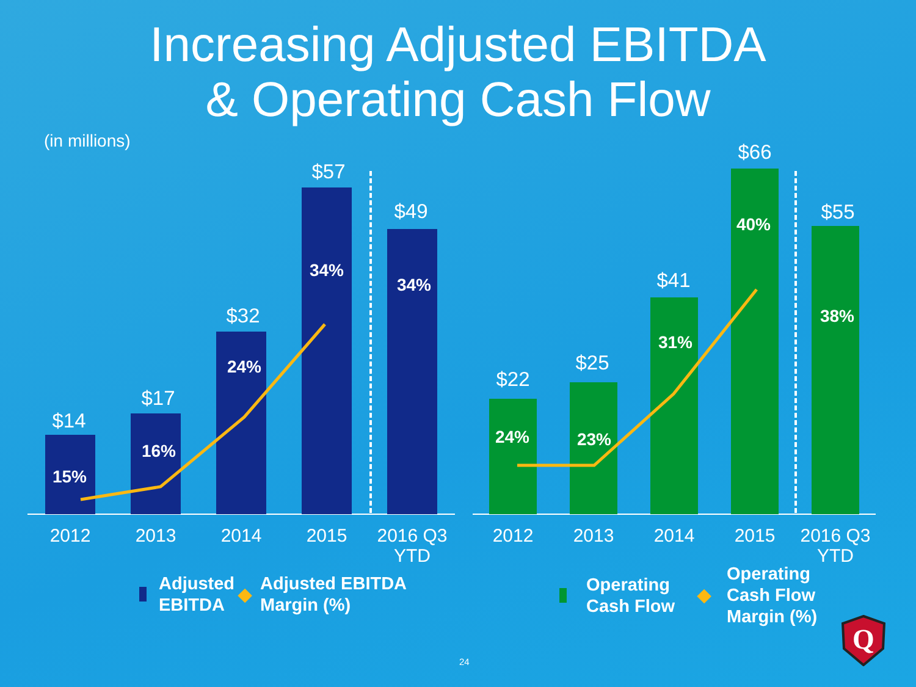Increasing Adjusted EBITDA
& Operating Cash Flow
(in millions)
$14
15%
$17
16%
$32
24%
$57
34%
$49
34%
2012 2013 2014 2015
2016 Q3
YTD
$22
24%
$25
23%
$41
31%
$66
40%
$55
38%
2012 2013 2014 2015
2016 Q3
YTD
Adjusted
EBITDA
◆ Adjusted EBITDA
Margin (%)
Operating
Cash Flow
◆ Operating
Cash Flow
Margin (%)
Q
24